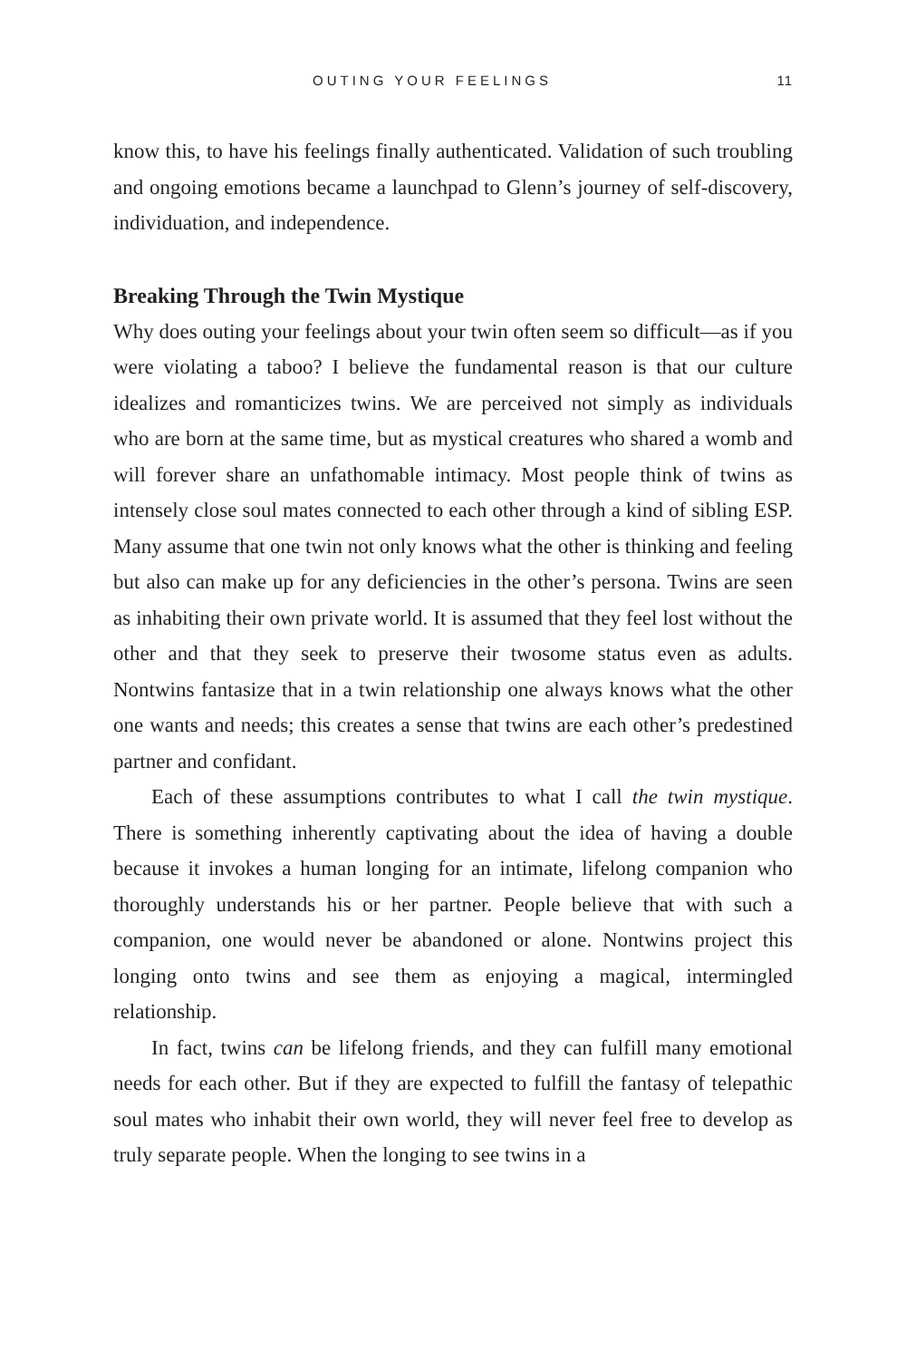OUTING YOUR FEELINGS 11
know this, to have his feelings finally authenticated. Validation of such troubling and ongoing emotions became a launchpad to Glenn’s journey of self-discovery, individuation, and independence.
Breaking Through the Twin Mystique
Why does outing your feelings about your twin often seem so difficult—as if you were violating a taboo? I believe the fundamental reason is that our culture idealizes and romanticizes twins. We are perceived not simply as individuals who are born at the same time, but as mystical creatures who shared a womb and will forever share an unfathomable intimacy. Most people think of twins as intensely close soul mates connected to each other through a kind of sibling ESP. Many assume that one twin not only knows what the other is thinking and feeling but also can make up for any deficiencies in the other’s persona. Twins are seen as inhabiting their own private world. It is assumed that they feel lost without the other and that they seek to preserve their twosome status even as adults. Nontwins fantasize that in a twin relationship one always knows what the other one wants and needs; this creates a sense that twins are each other’s predestined partner and confidant.
Each of these assumptions contributes to what I call the twin mystique. There is something inherently captivating about the idea of having a double because it invokes a human longing for an intimate, lifelong companion who thoroughly understands his or her partner. People believe that with such a companion, one would never be abandoned or alone. Nontwins project this longing onto twins and see them as enjoying a magical, inter­mingled relationship.
In fact, twins can be lifelong friends, and they can fulfill many emotional needs for each other. But if they are expected to fulfill the fantasy of tele­pathic soul mates who inhabit their own world, they will never feel free to develop as truly separate people. When the longing to see twins in a